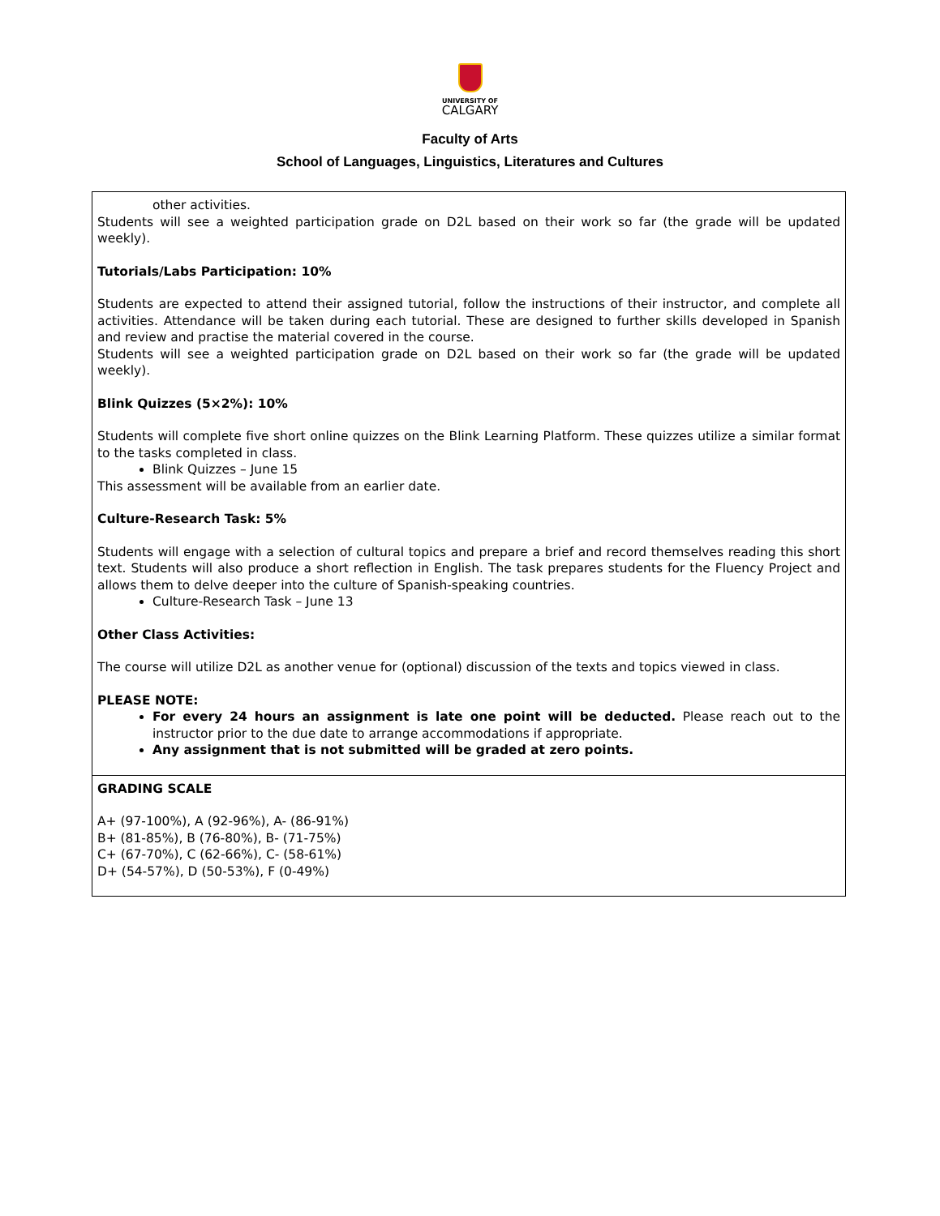UNIVERSITY OF
CALGARY
Faculty of Arts
School of Languages, Linguistics, Literatures and Cultures
| other activities. Students will see a weighted participation grade on D2L based on their work so far (the grade will be updated weekly). Tutorials/Labs Participation: 10% Students are expected to attend their assigned tutorial, follow the instructions of their instructor, and complete all activities. Attendance will be taken during each tutorial. These are designed to further skills developed in Spanish and review and practise the material covered in the course. Students will see a weighted participation grade on D2L based on their work so far (the grade will be updated weekly). Blink Quizzes (5×2%): 10% Students will complete five short online quizzes on the Blink Learning Platform. These quizzes utilize a similar format to the tasks completed in class. Blink Quizzes – June 15 This assessment will be available from an earlier date. Culture-Research Task: 5% Students will engage with a selection of cultural topics and prepare a brief and record themselves reading this short text. Students will also produce a short reflection in English. The task prepares students for the Fluency Project and allows them to delve deeper into the culture of Spanish-speaking countries. Culture-Research Task – June 13 Other Class Activities: The course will utilize D2L as another venue for (optional) discussion of the texts and topics viewed in class. PLEASE NOTE: For every 24 hours an assignment is late one point will be deducted. Please reach out to the instructor prior to the due date to arrange accommodations if appropriate. Any assignment that is not submitted will be graded at zero points. |
| GRADING SCALE A+ (97-100%), A (92-96%), A- (86-91%) B+ (81-85%), B (76-80%), B- (71-75%) C+ (67-70%), C (62-66%), C- (58-61%) D+ (54-57%), D (50-53%), F (0-49%) |